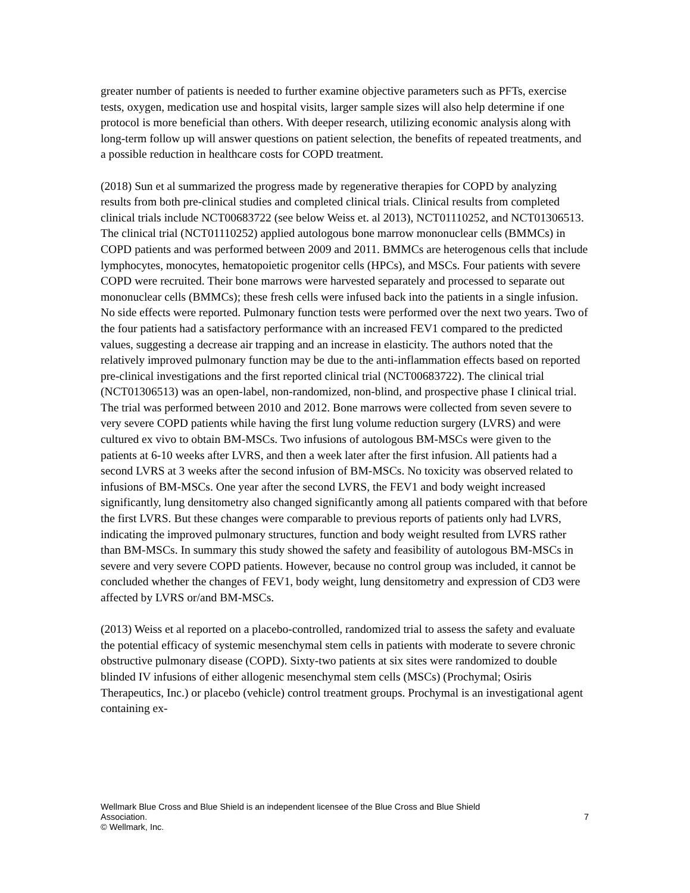greater number of patients is needed to further examine objective parameters such as PFTs, exercise tests, oxygen, medication use and hospital visits, larger sample sizes will also help determine if one protocol is more beneficial than others. With deeper research, utilizing economic analysis along with long-term follow up will answer questions on patient selection, the benefits of repeated treatments, and a possible reduction in healthcare costs for COPD treatment.
(2018) Sun et al summarized the progress made by regenerative therapies for COPD by analyzing results from both pre-clinical studies and completed clinical trials. Clinical results from completed clinical trials include NCT00683722 (see below Weiss et. al 2013), NCT01110252, and NCT01306513. The clinical trial (NCT01110252) applied autologous bone marrow mononuclear cells (BMMCs) in COPD patients and was performed between 2009 and 2011. BMMCs are heterogenous cells that include lymphocytes, monocytes, hematopoietic progenitor cells (HPCs), and MSCs. Four patients with severe COPD were recruited. Their bone marrows were harvested separately and processed to separate out mononuclear cells (BMMCs); these fresh cells were infused back into the patients in a single infusion. No side effects were reported. Pulmonary function tests were performed over the next two years. Two of the four patients had a satisfactory performance with an increased FEV1 compared to the predicted values, suggesting a decrease air trapping and an increase in elasticity. The authors noted that the relatively improved pulmonary function may be due to the anti-inflammation effects based on reported pre-clinical investigations and the first reported clinical trial (NCT00683722). The clinical trial (NCT01306513) was an open-label, non-randomized, non-blind, and prospective phase I clinical trial. The trial was performed between 2010 and 2012. Bone marrows were collected from seven severe to very severe COPD patients while having the first lung volume reduction surgery (LVRS) and were cultured ex vivo to obtain BM-MSCs. Two infusions of autologous BM-MSCs were given to the patients at 6-10 weeks after LVRS, and then a week later after the first infusion. All patients had a second LVRS at 3 weeks after the second infusion of BM-MSCs. No toxicity was observed related to infusions of BM-MSCs. One year after the second LVRS, the FEV1 and body weight increased significantly, lung densitometry also changed significantly among all patients compared with that before the first LVRS. But these changes were comparable to previous reports of patients only had LVRS, indicating the improved pulmonary structures, function and body weight resulted from LVRS rather than BM-MSCs. In summary this study showed the safety and feasibility of autologous BM-MSCs in severe and very severe COPD patients. However, because no control group was included, it cannot be concluded whether the changes of FEV1, body weight, lung densitometry and expression of CD3 were affected by LVRS or/and BM-MSCs.
(2013) Weiss et al reported on a placebo-controlled, randomized trial to assess the safety and evaluate the potential efficacy of systemic mesenchymal stem cells in patients with moderate to severe chronic obstructive pulmonary disease (COPD). Sixty-two patients at six sites were randomized to double blinded IV infusions of either allogenic mesenchymal stem cells (MSCs) (Prochymal; Osiris Therapeutics, Inc.) or placebo (vehicle) control treatment groups. Prochymal is an investigational agent containing ex-
Wellmark Blue Cross and Blue Shield is an independent licensee of the Blue Cross and Blue Shield
Association. 7
© Wellmark, Inc.